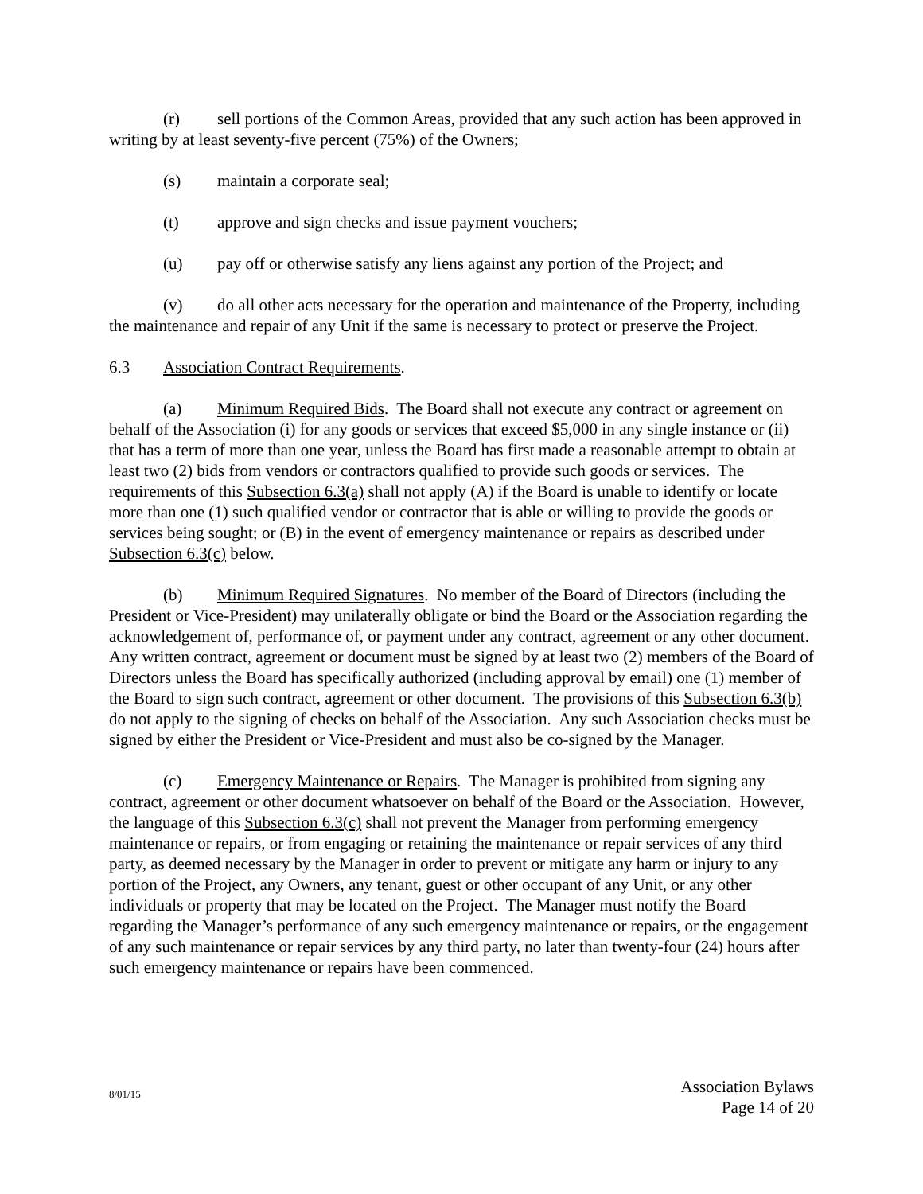(r) sell portions of the Common Areas, provided that any such action has been approved in writing by at least seventy-five percent (75%) of the Owners;
(s) maintain a corporate seal;
(t) approve and sign checks and issue payment vouchers;
(u) pay off or otherwise satisfy any liens against any portion of the Project; and
(v) do all other acts necessary for the operation and maintenance of the Property, including the maintenance and repair of any Unit if the same is necessary to protect or preserve the Project.
6.3 Association Contract Requirements.
(a) Minimum Required Bids. The Board shall not execute any contract or agreement on behalf of the Association (i) for any goods or services that exceed $5,000 in any single instance or (ii) that has a term of more than one year, unless the Board has first made a reasonable attempt to obtain at least two (2) bids from vendors or contractors qualified to provide such goods or services. The requirements of this Subsection 6.3(a) shall not apply (A) if the Board is unable to identify or locate more than one (1) such qualified vendor or contractor that is able or willing to provide the goods or services being sought; or (B) in the event of emergency maintenance or repairs as described under Subsection 6.3(c) below.
(b) Minimum Required Signatures. No member of the Board of Directors (including the President or Vice-President) may unilaterally obligate or bind the Board or the Association regarding the acknowledgement of, performance of, or payment under any contract, agreement or any other document. Any written contract, agreement or document must be signed by at least two (2) members of the Board of Directors unless the Board has specifically authorized (including approval by email) one (1) member of the Board to sign such contract, agreement or other document. The provisions of this Subsection 6.3(b) do not apply to the signing of checks on behalf of the Association. Any such Association checks must be signed by either the President or Vice-President and must also be co-signed by the Manager.
(c) Emergency Maintenance or Repairs. The Manager is prohibited from signing any contract, agreement or other document whatsoever on behalf of the Board or the Association. However, the language of this Subsection 6.3(c) shall not prevent the Manager from performing emergency maintenance or repairs, or from engaging or retaining the maintenance or repair services of any third party, as deemed necessary by the Manager in order to prevent or mitigate any harm or injury to any portion of the Project, any Owners, any tenant, guest or other occupant of any Unit, or any other individuals or property that may be located on the Project. The Manager must notify the Board regarding the Manager’s performance of any such emergency maintenance or repairs, or the engagement of any such maintenance or repair services by any third party, no later than twenty-four (24) hours after such emergency maintenance or repairs have been commenced.
8/01/15
Association Bylaws
Page 14 of 20